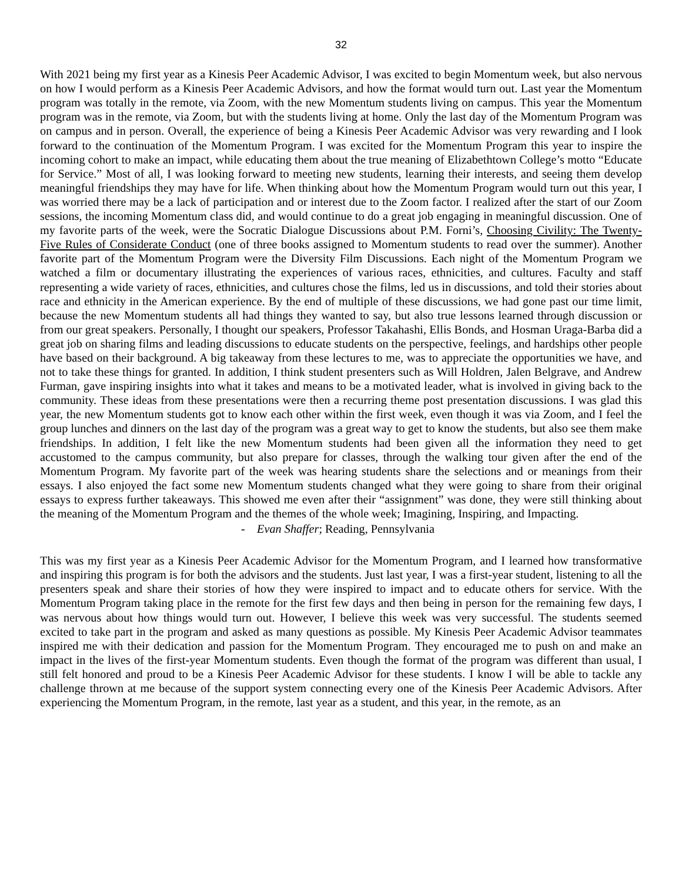32
With 2021 being my first year as a Kinesis Peer Academic Advisor, I was excited to begin Momentum week, but also nervous on how I would perform as a Kinesis Peer Academic Advisors, and how the format would turn out. Last year the Momentum program was totally in the remote, via Zoom, with the new Momentum students living on campus. This year the Momentum program was in the remote, via Zoom, but with the students living at home. Only the last day of the Momentum Program was on campus and in person. Overall, the experience of being a Kinesis Peer Academic Advisor was very rewarding and I look forward to the continuation of the Momentum Program. I was excited for the Momentum Program this year to inspire the incoming cohort to make an impact, while educating them about the true meaning of Elizabethtown College’s motto “Educate for Service.” Most of all, I was looking forward to meeting new students, learning their interests, and seeing them develop meaningful friendships they may have for life. When thinking about how the Momentum Program would turn out this year, I was worried there may be a lack of participation and or interest due to the Zoom factor. I realized after the start of our Zoom sessions, the incoming Momentum class did, and would continue to do a great job engaging in meaningful discussion. One of my favorite parts of the week, were the Socratic Dialogue Discussions about P.M. Forni’s, Choosing Civility: The Twenty-Five Rules of Considerate Conduct (one of three books assigned to Momentum students to read over the summer). Another favorite part of the Momentum Program were the Diversity Film Discussions. Each night of the Momentum Program we watched a film or documentary illustrating the experiences of various races, ethnicities, and cultures. Faculty and staff representing a wide variety of races, ethnicities, and cultures chose the films, led us in discussions, and told their stories about race and ethnicity in the American experience. By the end of multiple of these discussions, we had gone past our time limit, because the new Momentum students all had things they wanted to say, but also true lessons learned through discussion or from our great speakers. Personally, I thought our speakers, Professor Takahashi, Ellis Bonds, and Hosman Uraga-Barba did a great job on sharing films and leading discussions to educate students on the perspective, feelings, and hardships other people have based on their background. A big takeaway from these lectures to me, was to appreciate the opportunities we have, and not to take these things for granted. In addition, I think student presenters such as Will Holdren, Jalen Belgrave, and Andrew Furman, gave inspiring insights into what it takes and means to be a motivated leader, what is involved in giving back to the community. These ideas from these presentations were then a recurring theme post presentation discussions. I was glad this year, the new Momentum students got to know each other within the first week, even though it was via Zoom, and I feel the group lunches and dinners on the last day of the program was a great way to get to know the students, but also see them make friendships. In addition, I felt like the new Momentum students had been given all the information they need to get accustomed to the campus community, but also prepare for classes, through the walking tour given after the end of the Momentum Program. My favorite part of the week was hearing students share the selections and or meanings from their essays. I also enjoyed the fact some new Momentum students changed what they were going to share from their original essays to express further takeaways. This showed me even after their “assignment” was done, they were still thinking about the meaning of the Momentum Program and the themes of the whole week; Imagining, Inspiring, and Impacting.
- Evan Shaffer; Reading, Pennsylvania
This was my first year as a Kinesis Peer Academic Advisor for the Momentum Program, and I learned how transformative and inspiring this program is for both the advisors and the students. Just last year, I was a first-year student, listening to all the presenters speak and share their stories of how they were inspired to impact and to educate others for service. With the Momentum Program taking place in the remote for the first few days and then being in person for the remaining few days, I was nervous about how things would turn out. However, I believe this week was very successful. The students seemed excited to take part in the program and asked as many questions as possible. My Kinesis Peer Academic Advisor teammates inspired me with their dedication and passion for the Momentum Program. They encouraged me to push on and make an impact in the lives of the first-year Momentum students. Even though the format of the program was different than usual, I still felt honored and proud to be a Kinesis Peer Academic Advisor for these students. I know I will be able to tackle any challenge thrown at me because of the support system connecting every one of the Kinesis Peer Academic Advisors. After experiencing the Momentum Program, in the remote, last year as a student, and this year, in the remote, as an